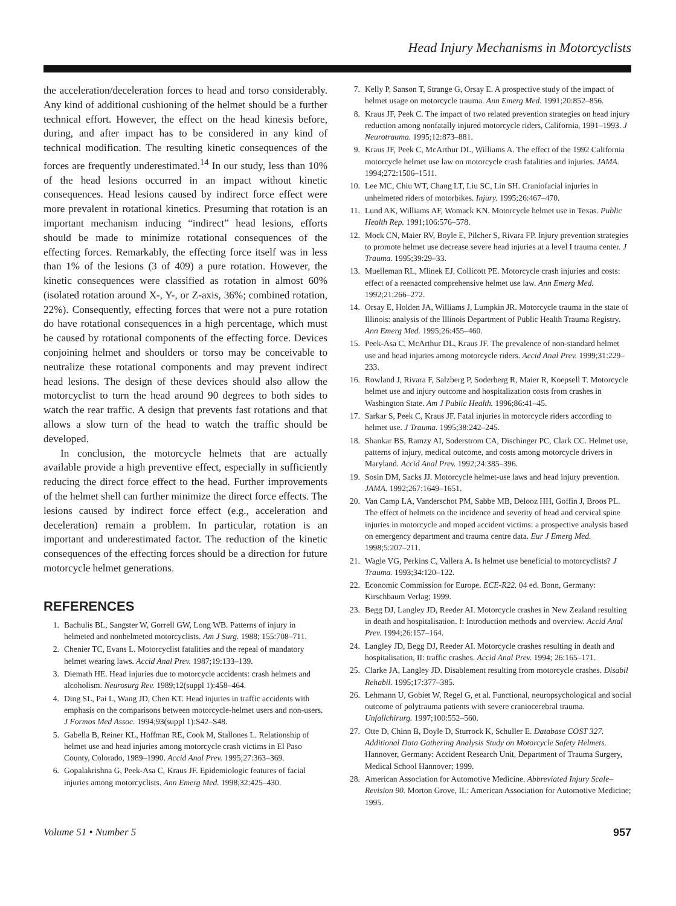Head Injury Mechanisms in Motorcyclists
the acceleration/deceleration forces to head and torso considerably. Any kind of additional cushioning of the helmet should be a further technical effort. However, the effect on the head kinesis before, during, and after impact has to be considered in any kind of technical modification. The resulting kinetic consequences of the forces are frequently underestimated.<sup>14</sup> In our study, less than 10% of the head lesions occurred in an impact without kinetic consequences. Head lesions caused by indirect force effect were more prevalent in rotational kinetics. Presuming that rotation is an important mechanism inducing “indirect” head lesions, efforts should be made to minimize rotational consequences of the effecting forces. Remarkably, the effecting force itself was in less than 1% of the lesions (3 of 409) a pure rotation. However, the kinetic consequences were classified as rotation in almost 60% (isolated rotation around X-, Y-, or Z-axis, 36%; combined rotation, 22%). Consequently, effecting forces that were not a pure rotation do have rotational consequences in a high percentage, which must be caused by rotational components of the effecting force. Devices conjoining helmet and shoulders or torso may be conceivable to neutralize these rotational components and may prevent indirect head lesions. The design of these devices should also allow the motorcyclist to turn the head around 90 degrees to both sides to watch the rear traffic. A design that prevents fast rotations and that allows a slow turn of the head to watch the traffic should be developed.
In conclusion, the motorcycle helmets that are actually available provide a high preventive effect, especially in sufficiently reducing the direct force effect to the head. Further improvements of the helmet shell can further minimize the direct force effects. The lesions caused by indirect force effect (e.g., acceleration and deceleration) remain a problem. In particular, rotation is an important and underestimated factor. The reduction of the kinetic consequences of the effecting forces should be a direction for future motorcycle helmet generations.
REFERENCES
1. Bachulis BL, Sangster W, Gorrell GW, Long WB. Patterns of injury in helmeted and nonhelmeted motorcyclists. Am J Surg. 1988; 155:708–711.
2. Chenier TC, Evans L. Motorcyclist fatalities and the repeal of mandatory helmet wearing laws. Accid Anal Prev. 1987;19:133–139.
3. Diemath HE. Head injuries due to motorcycle accidents: crash helmets and alcoholism. Neurosurg Rev. 1989;12(suppl 1):458–464.
4. Ding SL, Pai L, Wang JD, Chen KT. Head injuries in traffic accidents with emphasis on the comparisons between motorcycle-helmet users and non-users. J Formos Med Assoc. 1994;93(suppl 1):S42–S48.
5. Gabella B, Reiner KL, Hoffman RE, Cook M, Stallones L. Relationship of helmet use and head injuries among motorcycle crash victims in El Paso County, Colorado, 1989–1990. Accid Anal Prev. 1995;27:363–369.
6. Gopalakrishna G, Peek-Asa C, Kraus JF. Epidemiologic features of facial injuries among motorcyclists. Ann Emerg Med. 1998;32:425–430.
7. Kelly P, Sanson T, Strange G, Orsay E. A prospective study of the impact of helmet usage on motorcycle trauma. Ann Emerg Med. 1991;20:852–856.
8. Kraus JF, Peek C. The impact of two related prevention strategies on head injury reduction among nonfatally injured motorcycle riders, California, 1991–1993. J Neurotrauma. 1995;12:873–881.
9. Kraus JF, Peek C, McArthur DL, Williams A. The effect of the 1992 California motorcycle helmet use law on motorcycle crash fatalities and injuries. JAMA. 1994;272:1506–1511.
10. Lee MC, Chiu WT, Chang LT, Liu SC, Lin SH. Craniofacial injuries in unhelmeted riders of motorbikes. Injury. 1995;26:467–470.
11. Lund AK, Williams AF, Womack KN. Motorcycle helmet use in Texas. Public Health Rep. 1991;106:576–578.
12. Mock CN, Maier RV, Boyle E, Pilcher S, Rivara FP. Injury prevention strategies to promote helmet use decrease severe head injuries at a level I trauma center. J Trauma. 1995;39:29–33.
13. Muelleman RL, Mlinek EJ, Collicott PE. Motorcycle crash injuries and costs: effect of a reenacted comprehensive helmet use law. Ann Emerg Med. 1992;21:266–272.
14. Orsay E, Holden JA, Williams J, Lumpkin JR. Motorcycle trauma in the state of Illinois: analysis of the Illinois Department of Public Health Trauma Registry. Ann Emerg Med. 1995;26:455–460.
15. Peek-Asa C, McArthur DL, Kraus JF. The prevalence of non-standard helmet use and head injuries among motorcycle riders. Accid Anal Prev. 1999;31:229–233.
16. Rowland J, Rivara F, Salzberg P, Soderberg R, Maier R, Koepsell T. Motorcycle helmet use and injury outcome and hospitalization costs from crashes in Washington State. Am J Public Health. 1996;86:41–45.
17. Sarkar S, Peek C, Kraus JF. Fatal injuries in motorcycle riders according to helmet use. J Trauma. 1995;38:242–245.
18. Shankar BS, Ramzy AI, Soderstrom CA, Dischinger PC, Clark CC. Helmet use, patterns of injury, medical outcome, and costs among motorcycle drivers in Maryland. Accid Anal Prev. 1992;24:385–396.
19. Sosin DM, Sacks JJ. Motorcycle helmet-use laws and head injury prevention. JAMA. 1992;267:1649–1651.
20. Van Camp LA, Vanderschot PM, Sabbe MB, Delooz HH, Goffin J, Broos PL. The effect of helmets on the incidence and severity of head and cervical spine injuries in motorcycle and moped accident victims: a prospective analysis based on emergency department and trauma centre data. Eur J Emerg Med. 1998;5:207–211.
21. Wagle VG, Perkins C, Vallera A. Is helmet use beneficial to motorcyclists? J Trauma. 1993;34:120–122.
22. Economic Commission for Europe. ECE-R22. 04 ed. Bonn, Germany: Kirschbaum Verlag; 1999.
23. Begg DJ, Langley JD, Reeder AI. Motorcycle crashes in New Zealand resulting in death and hospitalisation. I: Introduction methods and overview. Accid Anal Prev. 1994;26:157–164.
24. Langley JD, Begg DJ, Reeder AI. Motorcycle crashes resulting in death and hospitalisation, II: traffic crashes. Accid Anal Prev. 1994; 26:165–171.
25. Clarke JA, Langley JD. Disablement resulting from motorcycle crashes. Disabil Rehabil. 1995;17:377–385.
26. Lehmann U, Gobiet W, Regel G, et al. Functional, neuropsychological and social outcome of polytrauma patients with severe craniocerebral trauma. Unfallchirurg. 1997;100:552–560.
27. Otte D, Chinn B, Doyle D, Sturrock K, Schuller E. Database COST 327. Additional Data Gathering Analysis Study on Motorcycle Safety Helmets. Hannover, Germany: Accident Research Unit, Department of Trauma Surgery, Medical School Hannover; 1999.
28. American Association for Automotive Medicine. Abbreviated Injury Scale–Revision 90. Morton Grove, IL: American Association for Automotive Medicine; 1995.
Volume 51 • Number 5 957